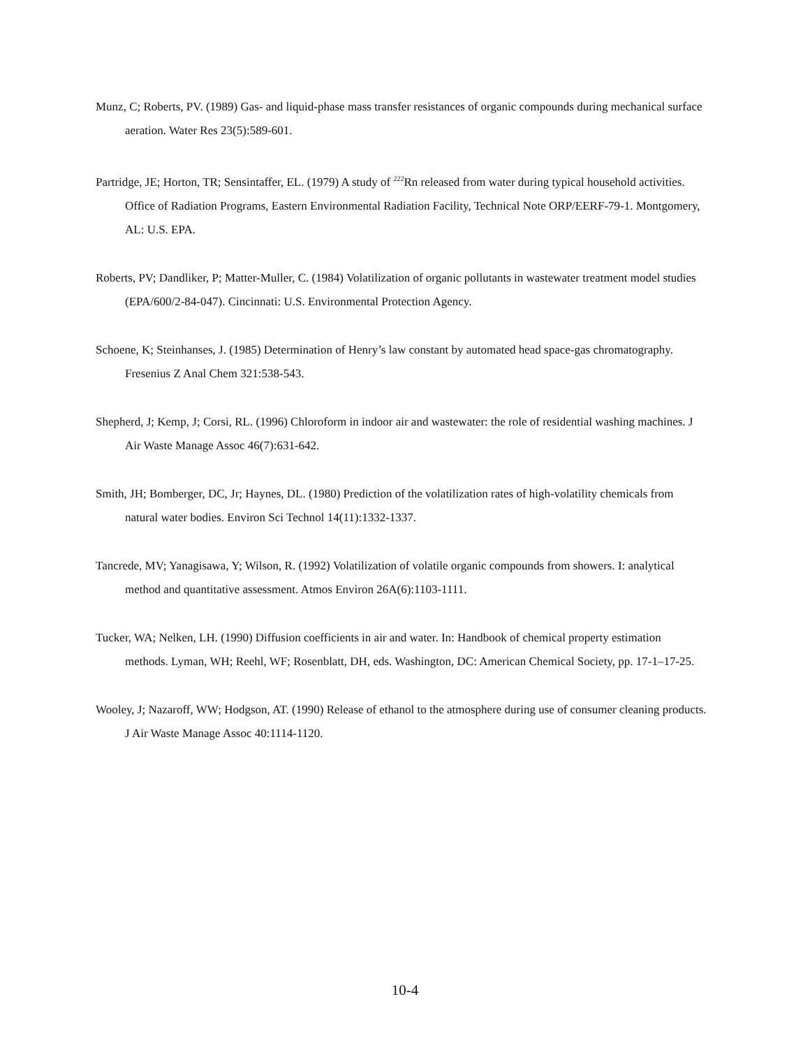Munz, C; Roberts, PV. (1989) Gas- and liquid-phase mass transfer resistances of organic compounds during mechanical surface aeration. Water Res 23(5):589-601.
Partridge, JE; Horton, TR; Sensintaffer, EL. (1979) A study of <sup>222</sup>Rn released from water during typical household activities. Office of Radiation Programs, Eastern Environmental Radiation Facility, Technical Note ORP/EERF-79-1. Montgomery, AL: U.S. EPA.
Roberts, PV; Dandliker, P; Matter-Muller, C. (1984) Volatilization of organic pollutants in wastewater treatment model studies (EPA/600/2-84-047). Cincinnati: U.S. Environmental Protection Agency.
Schoene, K; Steinhanses, J. (1985) Determination of Henry’s law constant by automated head space-gas chromatography. Fresenius Z Anal Chem 321:538-543.
Shepherd, J; Kemp, J; Corsi, RL. (1996) Chloroform in indoor air and wastewater: the role of residential washing machines. J Air Waste Manage Assoc 46(7):631-642.
Smith, JH; Bomberger, DC, Jr; Haynes, DL. (1980) Prediction of the volatilization rates of high-volatility chemicals from natural water bodies. Environ Sci Technol 14(11):1332-1337.
Tancrede, MV; Yanagisawa, Y; Wilson, R. (1992) Volatilization of volatile organic compounds from showers. I: analytical method and quantitative assessment. Atmos Environ 26A(6):1103-1111.
Tucker, WA; Nelken, LH. (1990) Diffusion coefficients in air and water. In: Handbook of chemical property estimation methods. Lyman, WH; Reehl, WF; Rosenblatt, DH, eds. Washington, DC: American Chemical Society, pp. 17-1–17-25.
Wooley, J; Nazaroff, WW; Hodgson, AT. (1990) Release of ethanol to the atmosphere during use of consumer cleaning products. J Air Waste Manage Assoc 40:1114-1120.
10-4